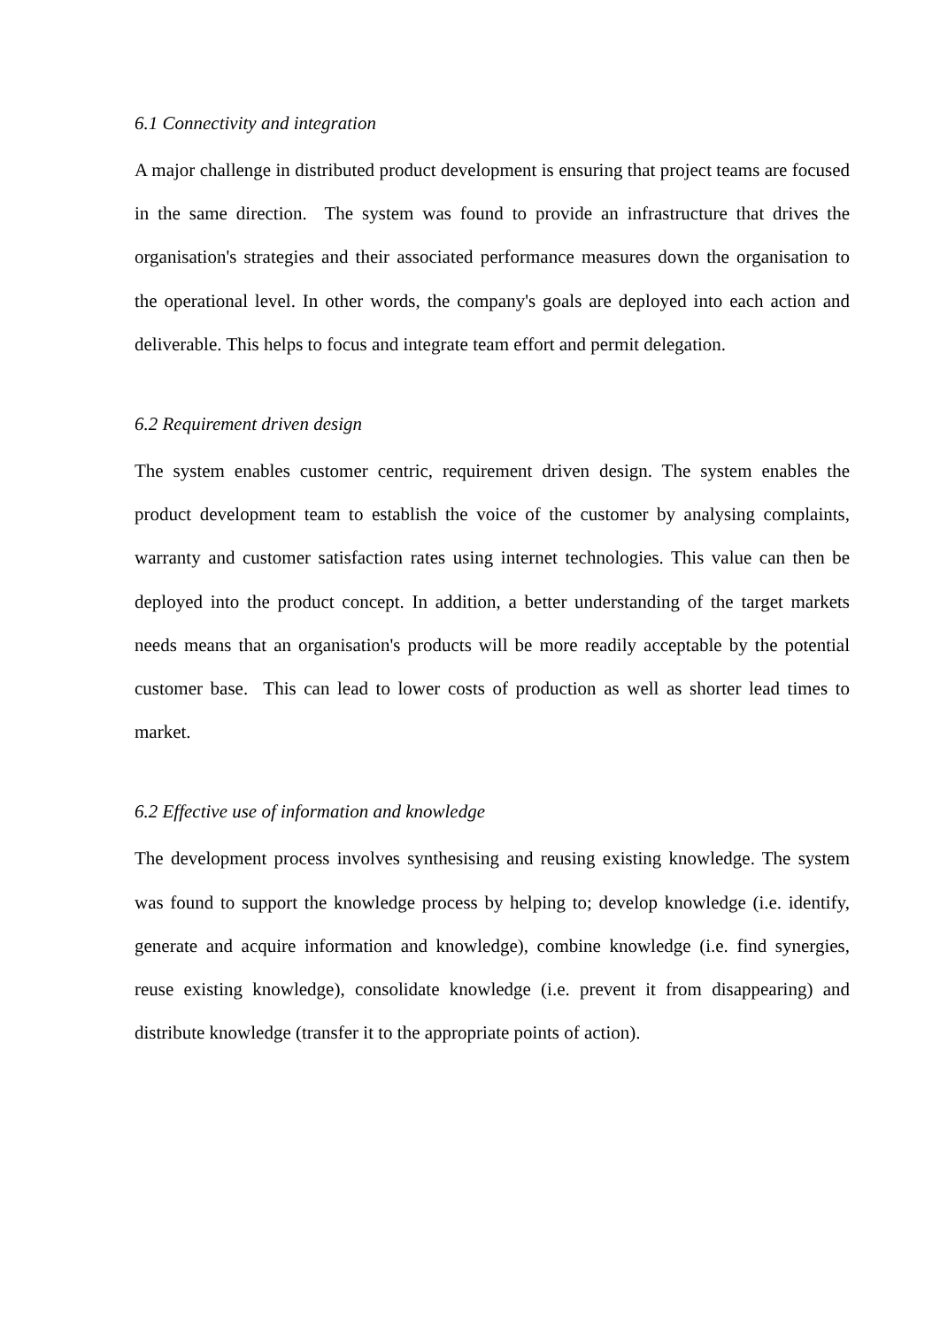6.1 Connectivity and integration
A major challenge in distributed product development is ensuring that project teams are focused in the same direction. The system was found to provide an infrastructure that drives the organisation's strategies and their associated performance measures down the organisation to the operational level. In other words, the company's goals are deployed into each action and deliverable. This helps to focus and integrate team effort and permit delegation.
6.2 Requirement driven design
The system enables customer centric, requirement driven design. The system enables the product development team to establish the voice of the customer by analysing complaints, warranty and customer satisfaction rates using internet technologies. This value can then be deployed into the product concept. In addition, a better understanding of the target markets needs means that an organisation's products will be more readily acceptable by the potential customer base. This can lead to lower costs of production as well as shorter lead times to market.
6.2 Effective use of information and knowledge
The development process involves synthesising and reusing existing knowledge. The system was found to support the knowledge process by helping to; develop knowledge (i.e. identify, generate and acquire information and knowledge), combine knowledge (i.e. find synergies, reuse existing knowledge), consolidate knowledge (i.e. prevent it from disappearing) and distribute knowledge (transfer it to the appropriate points of action).